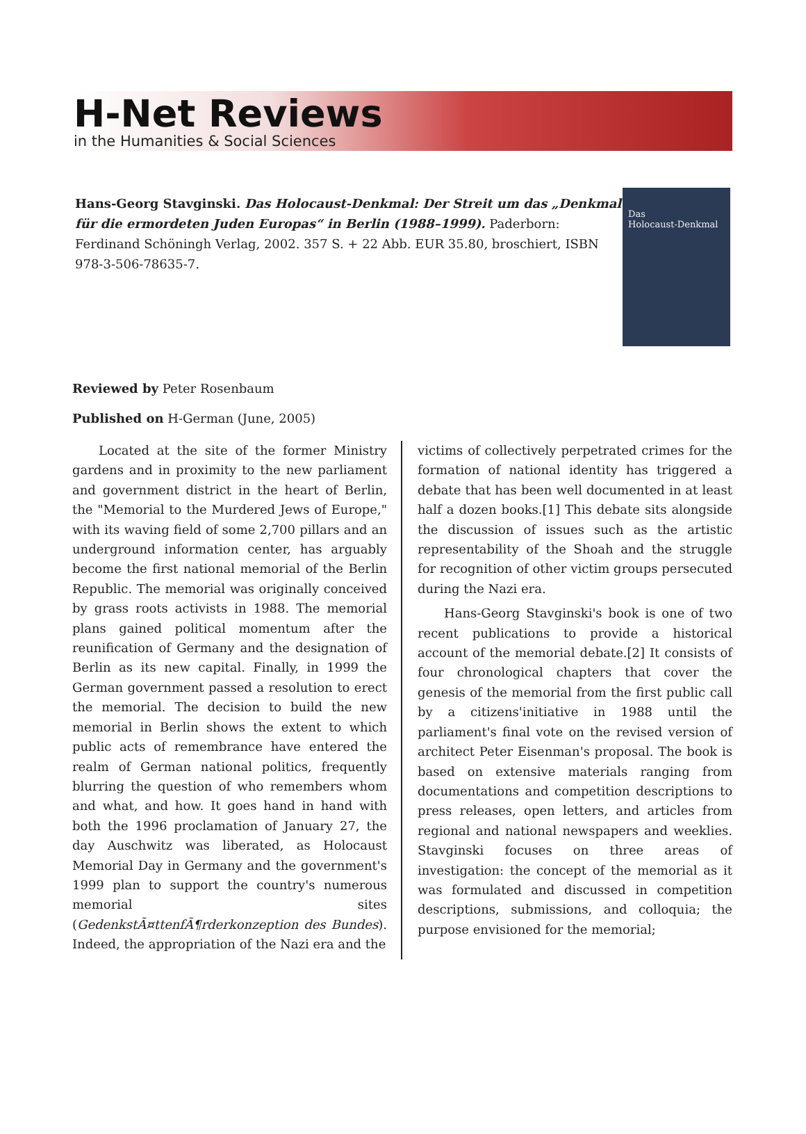H-Net Reviews
in the Humanities & Social Sciences
Hans-Georg Stavginski. Das Holocaust-Denkmal: Der Streit um das „Denkmal für die ermordeten Juden Europas“ in Berlin (1988–1999). Paderborn: Ferdinand Schöningh Verlag, 2002. 357 S. + 22 Abb. EUR 35.80, broschiert, ISBN 978-3-506-78635-7.
Das
Holocaust-Denkmal
Reviewed by Peter Rosenbaum
Published on H-German (June, 2005)
Located at the site of the former Ministry gardens and in proximity to the new parliament and government district in the heart of Berlin, the "Memorial to the Murdered Jews of Europe," with its waving field of some 2,700 pillars and an underground information center, has arguably become the first national memorial of the Berlin Republic. The memorial was originally conceived by grass roots activists in 1988. The memorial plans gained political momentum after the reunification of Germany and the designation of Berlin as its new capital. Finally, in 1999 the German government passed a resolution to erect the memorial. The decision to build the new memorial in Berlin shows the extent to which public acts of remembrance have entered the realm of German national politics, frequently blurring the question of who remembers whom and what, and how. It goes hand in hand with both the 1996 proclamation of January 27, the day Auschwitz was liberated, as Holocaust Memorial Day in Germany and the government's 1999 plan to support the country's numerous memorial sites (GedenkstÃ¤ttenfÃ¶rderkonzeption des Bundes). Indeed, the appropriation of the Nazi era and the
victims of collectively perpetrated crimes for the formation of national identity has triggered a debate that has been well documented in at least half a dozen books.[1] This debate sits alongside the discussion of issues such as the artistic representability of the Shoah and the struggle for recognition of other victim groups persecuted during the Nazi era.
Hans-Georg Stavginski's book is one of two recent publications to provide a historical account of the memorial debate.[2] It consists of four chronological chapters that cover the genesis of the memorial from the first public call by a citizens'initiative in 1988 until the parliament's final vote on the revised version of architect Peter Eisenman's proposal. The book is based on extensive materials ranging from documentations and competition descriptions to press releases, open letters, and articles from regional and national newspapers and weeklies. Stavginski focuses on three areas of investigation: the concept of the memorial as it was formulated and discussed in competition descriptions, submissions, and colloquia; the purpose envisioned for the memorial;